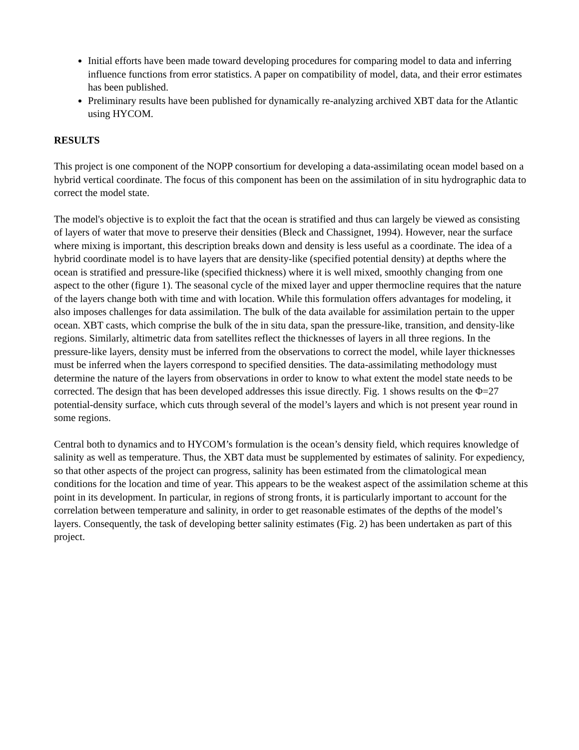Initial efforts have been made toward developing procedures for comparing model to data and inferring influence functions from error statistics. A paper on compatibility of model, data, and their error estimates has been published.
Preliminary results have been published for dynamically re-analyzing archived XBT data for the Atlantic using HYCOM.
RESULTS
This project is one component of the NOPP consortium for developing a data-assimilating ocean model based on a hybrid vertical coordinate. The focus of this component has been on the assimilation of in situ hydrographic data to correct the model state.
The model's objective is to exploit the fact that the ocean is stratified and thus can largely be viewed as consisting of layers of water that move to preserve their densities (Bleck and Chassignet, 1994). However, near the surface where mixing is important, this description breaks down and density is less useful as a coordinate. The idea of a hybrid coordinate model is to have layers that are density-like (specified potential density) at depths where the ocean is stratified and pressure-like (specified thickness) where it is well mixed, smoothly changing from one aspect to the other (figure 1). The seasonal cycle of the mixed layer and upper thermocline requires that the nature of the layers change both with time and with location. While this formulation offers advantages for modeling, it also imposes challenges for data assimilation. The bulk of the data available for assimilation pertain to the upper ocean. XBT casts, which comprise the bulk of the in situ data, span the pressure-like, transition, and density-like regions. Similarly, altimetric data from satellites reflect the thicknesses of layers in all three regions. In the pressure-like layers, density must be inferred from the observations to correct the model, while layer thicknesses must be inferred when the layers correspond to specified densities. The data-assimilating methodology must determine the nature of the layers from observations in order to know to what extent the model state needs to be corrected. The design that has been developed addresses this issue directly. Fig. 1 shows results on the Φ=27 potential-density surface, which cuts through several of the model’s layers and which is not present year round in some regions.
Central both to dynamics and to HYCOM’s formulation is the ocean’s density field, which requires knowledge of salinity as well as temperature. Thus, the XBT data must be supplemented by estimates of salinity. For expediency, so that other aspects of the project can progress, salinity has been estimated from the climatological mean conditions for the location and time of year. This appears to be the weakest aspect of the assimilation scheme at this point in its development. In particular, in regions of strong fronts, it is particularly important to account for the correlation between temperature and salinity, in order to get reasonable estimates of the depths of the model’s layers. Consequently, the task of developing better salinity estimates (Fig. 2) has been undertaken as part of this project.